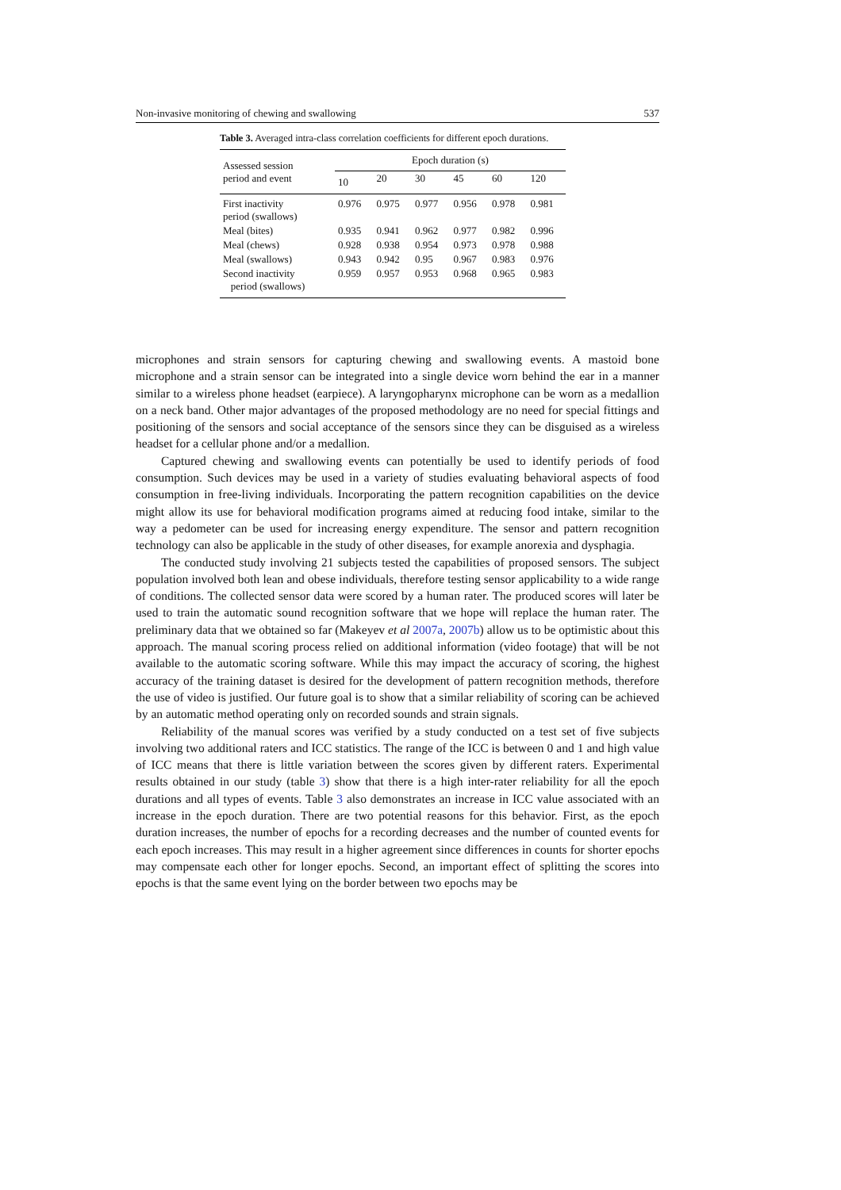Non-invasive monitoring of chewing and swallowing 537
Table 3. Averaged intra-class correlation coefficients for different epoch durations.
| Assessed session period and event | Epoch duration (s) | | | | | |
| --- | --- | --- | --- | --- | --- | --- |
| | 10 | 20 | 30 | 45 | 60 | 120 |
| First inactivity period (swallows) | 0.976 | 0.975 | 0.977 | 0.956 | 0.978 | 0.981 |
| Meal (bites) | 0.935 | 0.941 | 0.962 | 0.977 | 0.982 | 0.996 |
| Meal (chews) | 0.928 | 0.938 | 0.954 | 0.973 | 0.978 | 0.988 |
| Meal (swallows) | 0.943 | 0.942 | 0.95 | 0.967 | 0.983 | 0.976 |
| Second inactivity period (swallows) | 0.959 | 0.957 | 0.953 | 0.968 | 0.965 | 0.983 |
microphones and strain sensors for capturing chewing and swallowing events. A mastoid bone microphone and a strain sensor can be integrated into a single device worn behind the ear in a manner similar to a wireless phone headset (earpiece). A laryngopharynx microphone can be worn as a medallion on a neck band. Other major advantages of the proposed methodology are no need for special fittings and positioning of the sensors and social acceptance of the sensors since they can be disguised as a wireless headset for a cellular phone and/or a medallion.
Captured chewing and swallowing events can potentially be used to identify periods of food consumption. Such devices may be used in a variety of studies evaluating behavioral aspects of food consumption in free-living individuals. Incorporating the pattern recognition capabilities on the device might allow its use for behavioral modification programs aimed at reducing food intake, similar to the way a pedometer can be used for increasing energy expenditure. The sensor and pattern recognition technology can also be applicable in the study of other diseases, for example anorexia and dysphagia.
The conducted study involving 21 subjects tested the capabilities of proposed sensors. The subject population involved both lean and obese individuals, therefore testing sensor applicability to a wide range of conditions. The collected sensor data were scored by a human rater. The produced scores will later be used to train the automatic sound recognition software that we hope will replace the human rater. The preliminary data that we obtained so far (Makeyev et al 2007a, 2007b) allow us to be optimistic about this approach. The manual scoring process relied on additional information (video footage) that will be not available to the automatic scoring software. While this may impact the accuracy of scoring, the highest accuracy of the training dataset is desired for the development of pattern recognition methods, therefore the use of video is justified. Our future goal is to show that a similar reliability of scoring can be achieved by an automatic method operating only on recorded sounds and strain signals.
Reliability of the manual scores was verified by a study conducted on a test set of five subjects involving two additional raters and ICC statistics. The range of the ICC is between 0 and 1 and high value of ICC means that there is little variation between the scores given by different raters. Experimental results obtained in our study (table 3) show that there is a high inter-rater reliability for all the epoch durations and all types of events. Table 3 also demonstrates an increase in ICC value associated with an increase in the epoch duration. There are two potential reasons for this behavior. First, as the epoch duration increases, the number of epochs for a recording decreases and the number of counted events for each epoch increases. This may result in a higher agreement since differences in counts for shorter epochs may compensate each other for longer epochs. Second, an important effect of splitting the scores into epochs is that the same event lying on the border between two epochs may be